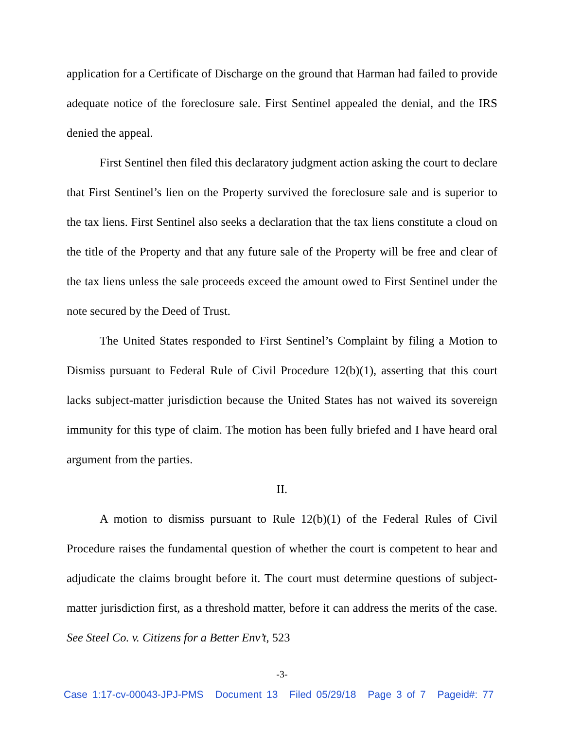application for a Certificate of Discharge on the ground that Harman had failed to provide adequate notice of the foreclosure sale. First Sentinel appealed the denial, and the IRS denied the appeal.
First Sentinel then filed this declaratory judgment action asking the court to declare that First Sentinel’s lien on the Property survived the foreclosure sale and is superior to the tax liens. First Sentinel also seeks a declaration that the tax liens constitute a cloud on the title of the Property and that any future sale of the Property will be free and clear of the tax liens unless the sale proceeds exceed the amount owed to First Sentinel under the note secured by the Deed of Trust.
The United States responded to First Sentinel’s Complaint by filing a Motion to Dismiss pursuant to Federal Rule of Civil Procedure 12(b)(1), asserting that this court lacks subject-matter jurisdiction because the United States has not waived its sovereign immunity for this type of claim. The motion has been fully briefed and I have heard oral argument from the parties.
II.
A motion to dismiss pursuant to Rule 12(b)(1) of the Federal Rules of Civil Procedure raises the fundamental question of whether the court is competent to hear and adjudicate the claims brought before it. The court must determine questions of subject-matter jurisdiction first, as a threshold matter, before it can address the merits of the case. See Steel Co. v. Citizens for a Better Env’t, 523
-3-
Case 1:17-cv-00043-JPJ-PMS Document 13 Filed 05/29/18 Page 3 of 7 Pageid#: 77